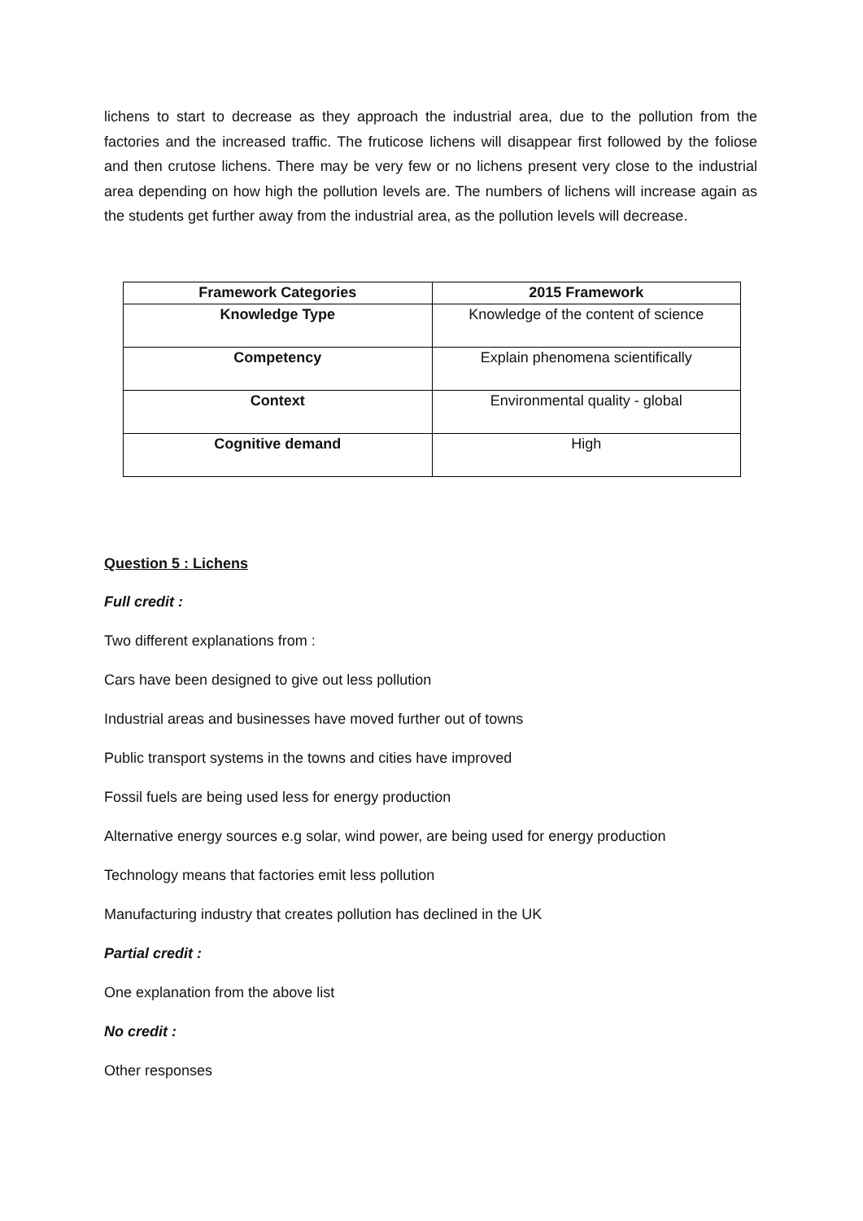lichens to start to decrease as they approach the industrial area, due to the pollution from the factories and the increased traffic. The fruticose lichens will disappear first followed by the foliose and then crutose lichens. There may be very few or no lichens present very close to the industrial area depending on how high the pollution levels are. The numbers of lichens will increase again as the students get further away from the industrial area, as the pollution levels will decrease.
| Framework Categories | 2015 Framework |
| --- | --- |
| Knowledge Type | Knowledge of the content of science |
| Competency | Explain phenomena scientifically |
| Context | Environmental quality - global |
| Cognitive demand | High |
Question 5 : Lichens
Full credit :
Two different explanations from :
Cars have been designed to give out less pollution
Industrial areas and businesses have moved further out of towns
Public transport systems in the towns and cities have improved
Fossil fuels are being used less for energy production
Alternative energy sources e.g solar, wind power, are being used for energy production
Technology means that factories emit less pollution
Manufacturing industry that creates pollution has declined in the UK
Partial credit :
One explanation from the above list
No credit :
Other responses